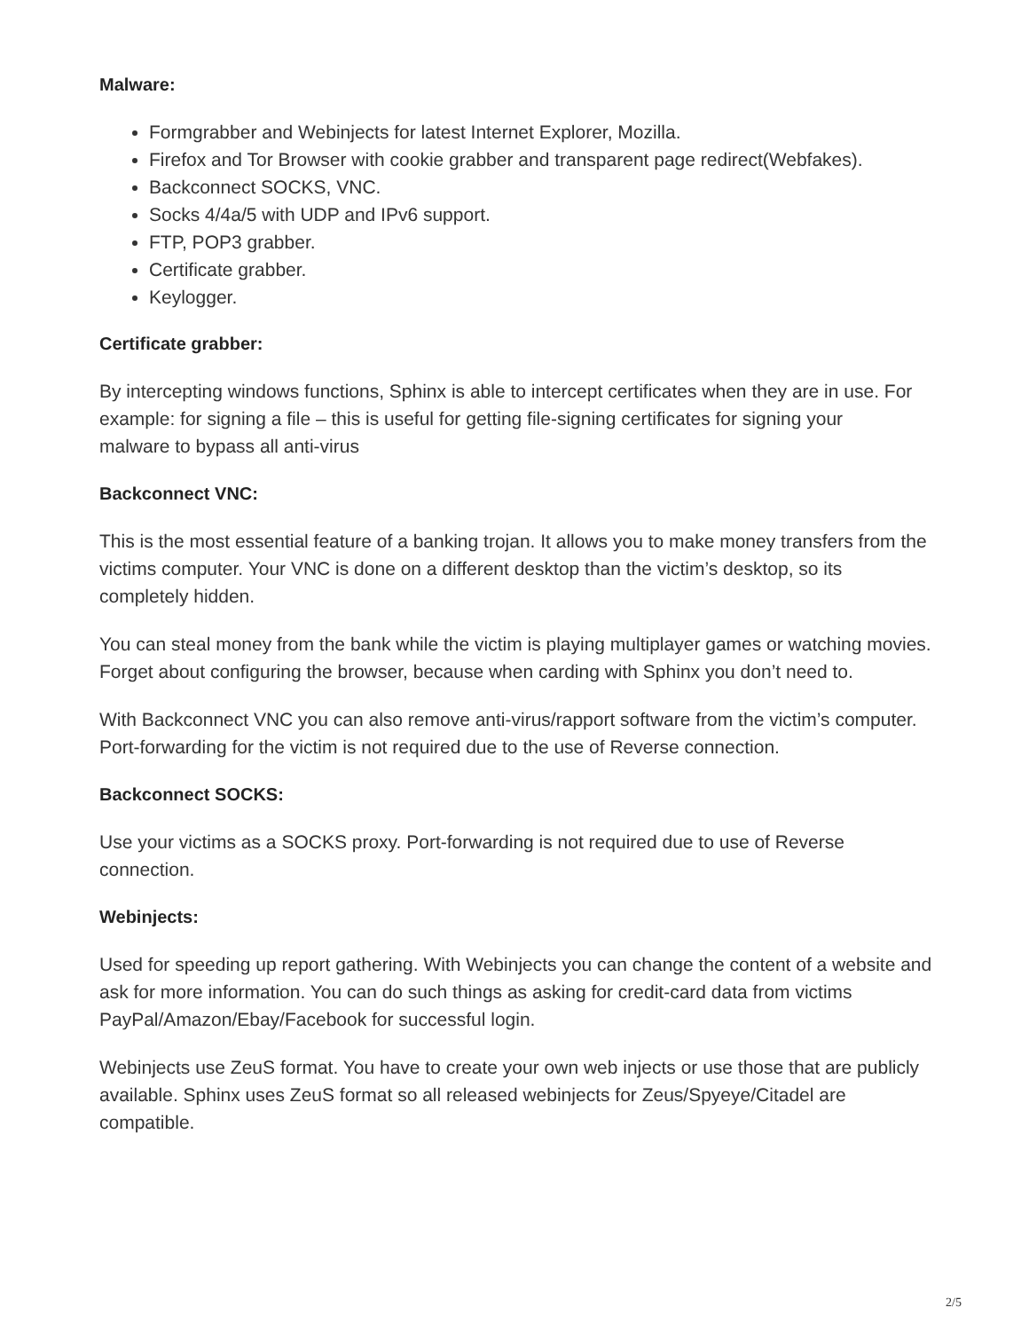Malware:
Formgrabber and Webinjects for latest Internet Explorer, Mozilla.
Firefox and Tor Browser with cookie grabber and transparent page redirect(Webfakes).
Backconnect SOCKS, VNC.
Socks 4/4a/5 with UDP and IPv6 support.
FTP, POP3 grabber.
Certificate grabber.
Keylogger.
Certificate grabber:
By intercepting windows functions, Sphinx is able to intercept certificates when they are in use. For example: for signing a file – this is useful for getting file-signing certificates for signing your
malware to bypass all anti-virus
Backconnect VNC:
This is the most essential feature of a banking trojan. It allows you to make money transfers from the victims computer. Your VNC is done on a different desktop than the victim’s desktop, so its completely hidden.
You can steal money from the bank while the victim is playing multiplayer games or watching movies. Forget about configuring the browser, because when carding with Sphinx you don’t need to.
With Backconnect VNC you can also remove anti-virus/rapport software from the victim’s computer. Port-forwarding for the victim is not required due to the use of Reverse connection.
Backconnect SOCKS:
Use your victims as a SOCKS proxy. Port-forwarding is not required due to use of Reverse connection.
Webinjects:
Used for speeding up report gathering. With Webinjects you can change the content of a website and ask for more information. You can do such things as asking for credit-card data from victims PayPal/Amazon/Ebay/Facebook for successful login.
Webinjects use ZeuS format. You have to create your own web injects or use those that are publicly available. Sphinx uses ZeuS format so all released webinjects for Zeus/Spyeye/Citadel are compatible.
2/5